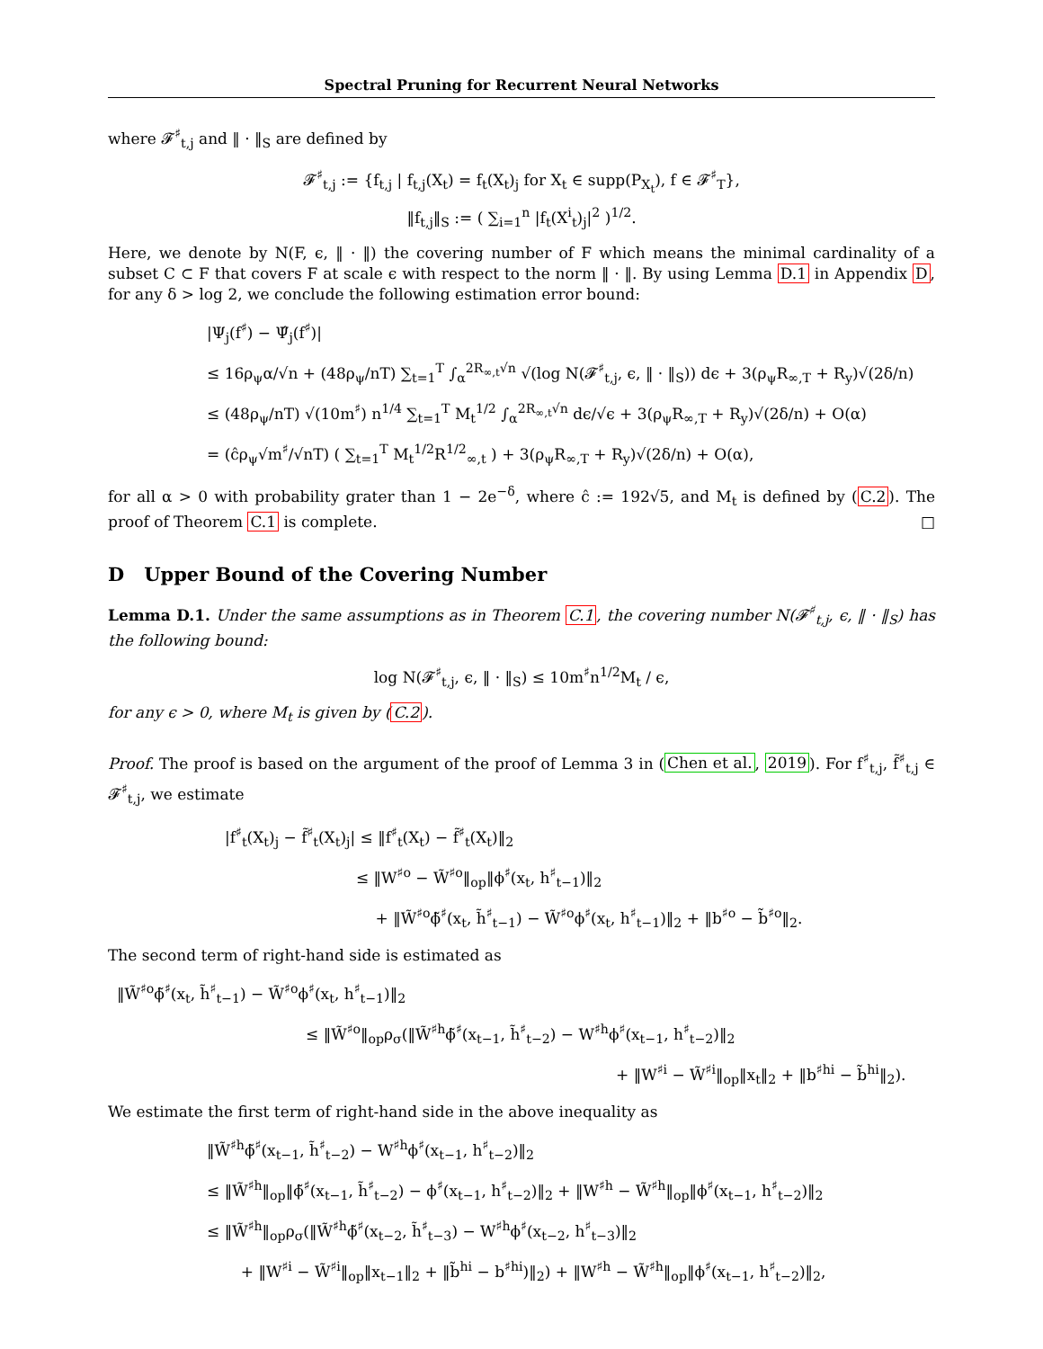Spectral Pruning for Recurrent Neural Networks
where 𝓕<sup>♯</sup><sub>t,j</sub> and ‖ · ‖<sub>S</sub> are defined by
𝓕<sup>♯</sup><sub>t,j</sub> := {f<sub>t,j</sub> | f<sub>t,j</sub>(X<sub>t</sub>) = f<sub>t</sub>(X<sub>t</sub>)<sub>j</sub> for X<sub>t</sub> ∈ supp(P<sub>X<sub>t</sub></sub>), f ∈ 𝓕<sup>♯</sup><sub>T</sub>},
‖f<sub>t,j</sub>‖<sub>S</sub> := ( ∑<sub>i=1</sub><sup>n</sup> |f<sub>t</sub>(X<sup>i</sup><sub>t</sub>)<sub>j</sub>|<sup>2</sup> )<sup>1/2</sup>.
Here, we denote by N(F, ϵ, ‖ · ‖) the covering number of F which means the minimal cardinality of a subset C ⊂ F that covers F at scale ϵ with respect to the norm ‖ · ‖. By using Lemma D.1 in Appendix D, for any δ > log 2, we conclude the following estimation error bound:
|Ψ<sub>j</sub>(f<sup>♯</sup>) − Ψ̂<sub>j</sub>(f<sup>♯</sup>)|
≤ 16ρ<sub>ψ</sub>α/√n + (48ρ<sub>ψ</sub>/nT) ∑<sub>t=1</sub><sup>T</sup> ∫<sub>α</sub><sup>2R<sub>∞,t</sub>√n</sup> √(log N(𝓕<sup>♯</sup><sub>t,j</sub>, ϵ, ‖ · ‖<sub>S</sub>)) dϵ + 3(ρ<sub>ψ</sub>R<sub>∞,T</sub> + R<sub>y</sub>)√(2δ/n)
≤ (48ρ<sub>ψ</sub>/nT) √(10m<sup>♯</sup>) n<sup>1/4</sup> ∑<sub>t=1</sub><sup>T</sup> M<sub>t</sub><sup>1/2</sup> ∫<sub>α</sub><sup>2R<sub>∞,t</sub>√n</sup> dϵ/√ϵ + 3(ρ<sub>ψ</sub>R<sub>∞,T</sub> + R<sub>y</sub>)√(2δ/n) + O(α)
= (ĉρ<sub>ψ</sub>√m<sup>♯</sup>/√nT) ( ∑<sub>t=1</sub><sup>T</sup> M<sub>t</sub><sup>1/2</sup>R<sup>1/2</sup><sub>∞,t</sub> ) + 3(ρ<sub>ψ</sub>R<sub>∞,T</sub> + R<sub>y</sub>)√(2δ/n) + O(α),
for all α > 0 with probability grater than 1 − 2e<sup>−δ</sup>, where ĉ := 192√5, and M<sub>t</sub> is defined by (C.2). The proof of Theorem C.1 is complete. □
D Upper Bound of the Covering Number
Lemma D.1. Under the same assumptions as in Theorem C.1, the covering number N(𝓕<sup>♯</sup><sub>t,j</sub>, ϵ, ‖ · ‖<sub>S</sub>) has the following bound:
log N(𝓕<sup>♯</sup><sub>t,j</sub>, ϵ, ‖ · ‖<sub>S</sub>) ≤ 10m<sup>♯</sup>n<sup>1/2</sup>M<sub>t</sub> / ϵ,
for any ϵ > 0, where M<sub>t</sub> is given by (C.2).
Proof. The proof is based on the argument of the proof of Lemma 3 in (Chen et al., 2019). For f<sup>♯</sup><sub>t,j</sub>, f̃<sup>♯</sup><sub>t,j</sub> ∈ 𝓕<sup>♯</sup><sub>t,j</sub>, we estimate
|f<sup>♯</sup><sub>t</sub>(X<sub>t</sub>)<sub>j</sub> − f̃<sup>♯</sup><sub>t</sub>(X<sub>t</sub>)<sub>j</sub>| ≤ ‖f<sup>♯</sup><sub>t</sub>(X<sub>t</sub>) − f̃<sup>♯</sup><sub>t</sub>(X<sub>t</sub>)‖<sub>2</sub>
≤ ‖W<sup>♯o</sup> − W̃<sup>♯o</sup>‖<sub>op</sub>‖ϕ<sup>♯</sup>(x<sub>t</sub>, h<sup>♯</sup><sub>t−1</sub>)‖<sub>2</sub>
+ ‖W̃<sup>♯o</sup>ϕ̃<sup>♯</sup>(x<sub>t</sub>, h̃<sup>♯</sup><sub>t−1</sub>) − W̃<sup>♯o</sup>ϕ<sup>♯</sup>(x<sub>t</sub>, h<sup>♯</sup><sub>t−1</sub>)‖<sub>2</sub> + ‖b<sup>♯o</sup> − b̃<sup>♯o</sup>‖<sub>2</sub>.
The second term of right-hand side is estimated as
‖W̃<sup>♯o</sup>ϕ̃<sup>♯</sup>(x<sub>t</sub>, h̃<sup>♯</sup><sub>t−1</sub>) − W̃<sup>♯o</sup>ϕ<sup>♯</sup>(x<sub>t</sub>, h<sup>♯</sup><sub>t−1</sub>)‖<sub>2</sub>
≤ ‖W̃<sup>♯o</sup>‖<sub>op</sub>ρ<sub>σ</sub>(‖W̃<sup>♯h</sup>ϕ̃<sup>♯</sup>(x<sub>t−1</sub>, h̃<sup>♯</sup><sub>t−2</sub>) − W<sup>♯h</sup>ϕ<sup>♯</sup>(x<sub>t−1</sub>, h<sup>♯</sup><sub>t−2</sub>)‖<sub>2</sub>
+ ‖W<sup>♯i</sup> − W̃<sup>♯i</sup>‖<sub>op</sub>‖x<sub>t</sub>‖<sub>2</sub> + ‖b<sup>♯hi</sup> − b̃<sup>hi</sup>‖<sub>2</sub>).
We estimate the first term of right-hand side in the above inequality as
‖W̃<sup>♯h</sup>ϕ̃<sup>♯</sup>(x<sub>t−1</sub>, h̃<sup>♯</sup><sub>t−2</sub>) − W<sup>♯h</sup>ϕ<sup>♯</sup>(x<sub>t−1</sub>, h<sup>♯</sup><sub>t−2</sub>)‖<sub>2</sub>
≤ ‖W̃<sup>♯h</sup>‖<sub>op</sub>‖ϕ̃<sup>♯</sup>(x<sub>t−1</sub>, h̃<sup>♯</sup><sub>t−2</sub>) − ϕ<sup>♯</sup>(x<sub>t−1</sub>, h<sup>♯</sup><sub>t−2</sub>)‖<sub>2</sub> + ‖W<sup>♯h</sup> − W̃<sup>♯h</sup>‖<sub>op</sub>‖ϕ<sup>♯</sup>(x<sub>t−1</sub>, h<sup>♯</sup><sub>t−2</sub>)‖<sub>2</sub>
≤ ‖W̃<sup>♯h</sup>‖<sub>op</sub>ρ<sub>σ</sub>(‖W̃<sup>♯h</sup>ϕ̃<sup>♯</sup>(x<sub>t−2</sub>, h̃<sup>♯</sup><sub>t−3</sub>) − W<sup>♯h</sup>ϕ<sup>♯</sup>(x<sub>t−2</sub>, h<sup>♯</sup><sub>t−3</sub>)‖<sub>2</sub>
+ ‖W<sup>♯i</sup> − W̃<sup>♯i</sup>‖<sub>op</sub>‖x<sub>t−1</sub>‖<sub>2</sub> + ‖b̃<sup>hi</sup> − b<sup>♯hi</sup>)‖<sub>2</sub>) + ‖W<sup>♯h</sup> − W̃<sup>♯h</sup>‖<sub>op</sub>‖ϕ<sup>♯</sup>(x<sub>t−1</sub>, h<sup>♯</sup><sub>t−2</sub>)‖<sub>2</sub>,